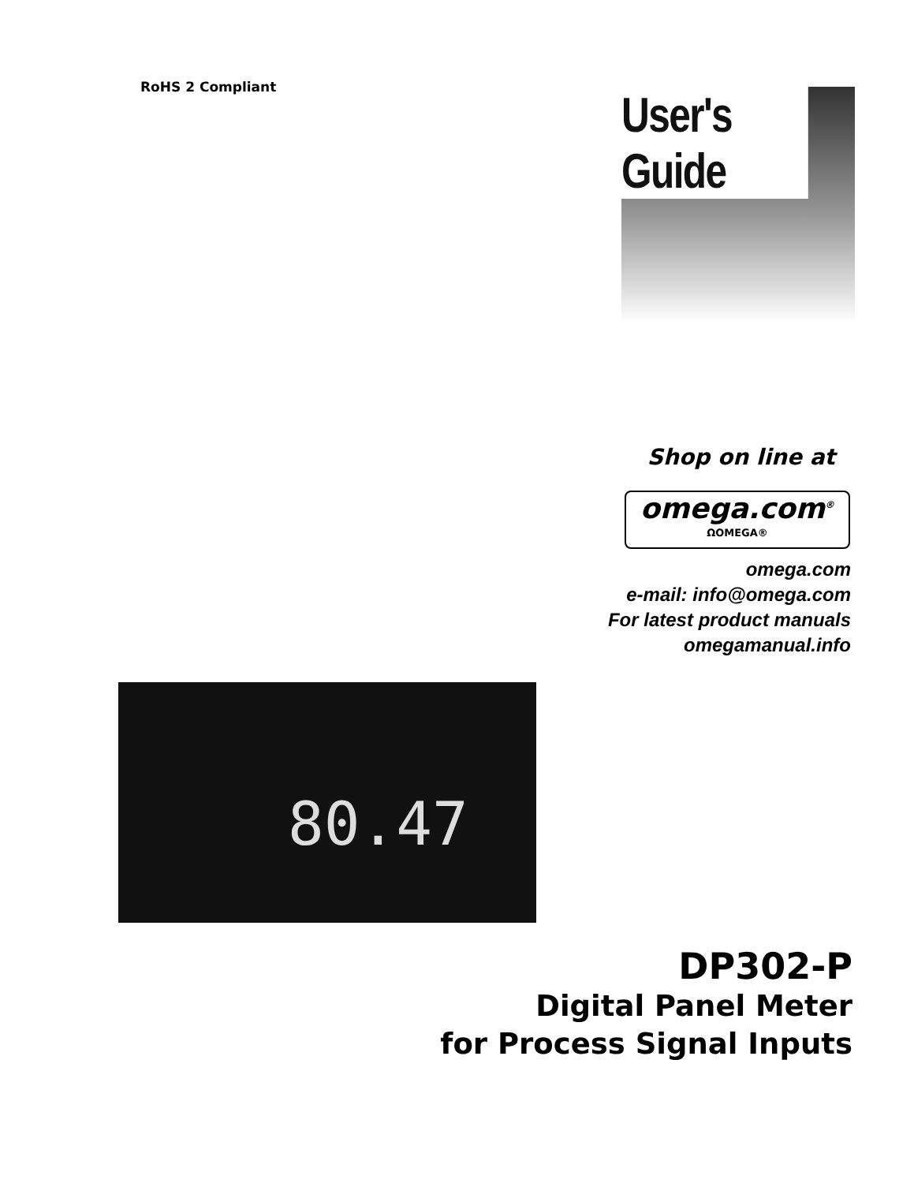RoHS 2 Compliant User's Guide
Shop on line at
omega.com<sup>®</sup>
ΩOMEGA®
omega.com
e-mail: info@omega.com
For latest product manuals
omegamanual.info
80.47
DP302-P
Digital Panel Meter
for Process Signal Inputs